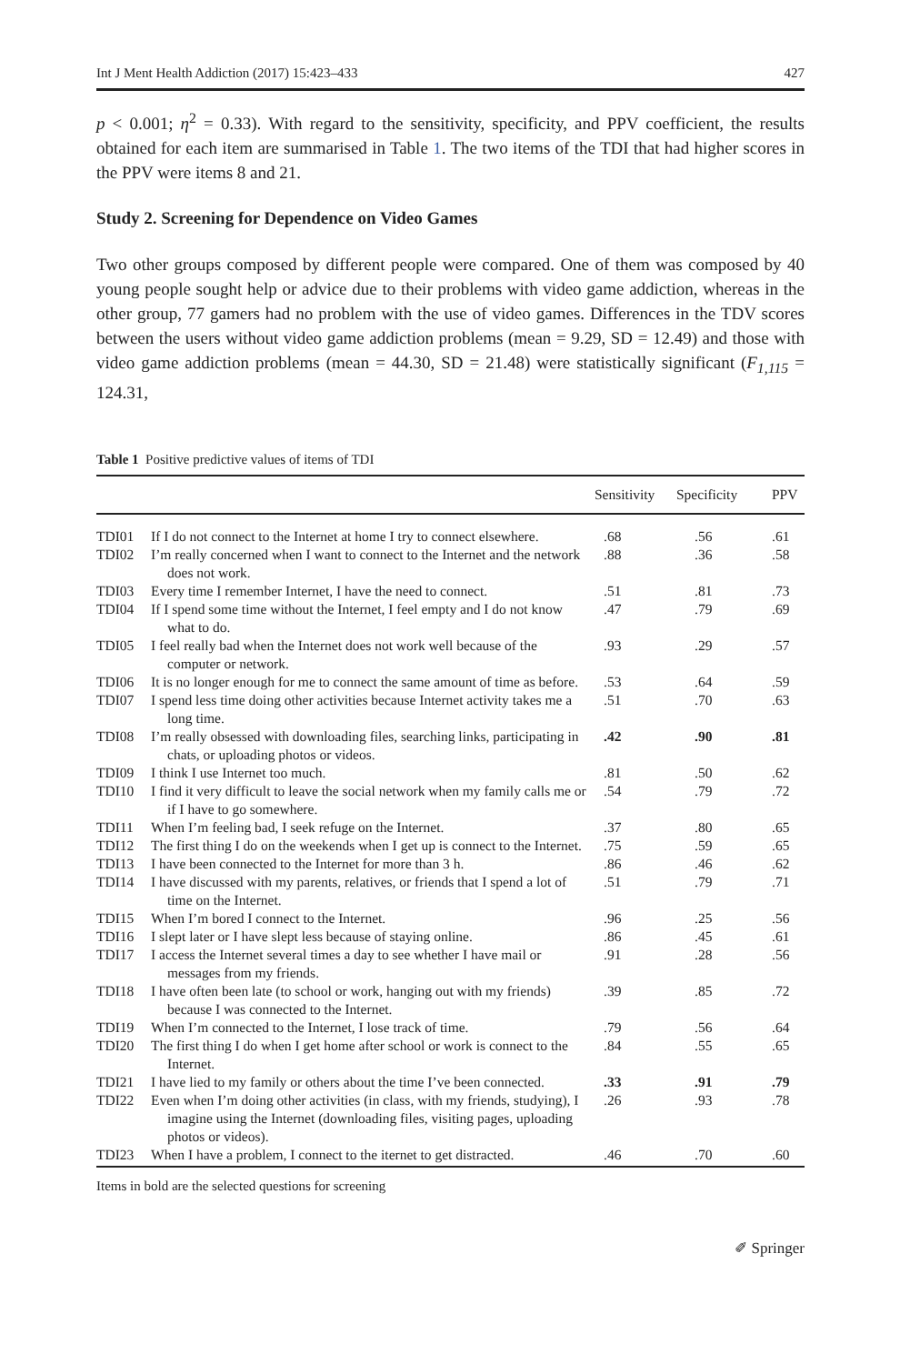Int J Ment Health Addiction (2017) 15:423–433 427
p < 0.001; η<sup>2</sup> = 0.33). With regard to the sensitivity, specificity, and PPV coefficient, the results obtained for each item are summarised in Table 1. The two items of the TDI that had higher scores in the PPV were items 8 and 21.
Study 2. Screening for Dependence on Video Games
Two other groups composed by different people were compared. One of them was composed by 40 young people sought help or advice due to their problems with video game addiction, whereas in the other group, 77 gamers had no problem with the use of video games. Differences in the TDV scores between the users without video game addiction problems (mean = 9.29, SD = 12.49) and those with video game addiction problems (mean = 44.30, SD = 21.48) were statistically significant (F<sub>1,115</sub> = 124.31,
Table 1 Positive predictive values of items of TDI
| | | Sensitivity | Specificity | PPV |
| --- | --- | --- | --- | --- |
| TDI01 | If I do not connect to the Internet at home I try to connect elsewhere. | .68 | .56 | .61 |
| TDI02 | I’m really concerned when I want to connect to the Internet and the network does not work. | .88 | .36 | .58 |
| TDI03 | Every time I remember Internet, I have the need to connect. | .51 | .81 | .73 |
| TDI04 | If I spend some time without the Internet, I feel empty and I do not know what to do. | .47 | .79 | .69 |
| TDI05 | I feel really bad when the Internet does not work well because of the computer or network. | .93 | .29 | .57 |
| TDI06 | It is no longer enough for me to connect the same amount of time as before. | .53 | .64 | .59 |
| TDI07 | I spend less time doing other activities because Internet activity takes me a long time. | .51 | .70 | .63 |
| TDI08 | I’m really obsessed with downloading files, searching links, participating in chats, or uploading photos or videos. | .42 | .90 | .81 |
| TDI09 | I think I use Internet too much. | .81 | .50 | .62 |
| TDI10 | I find it very difficult to leave the social network when my family calls me or if I have to go somewhere. | .54 | .79 | .72 |
| TDI11 | When I’m feeling bad, I seek refuge on the Internet. | .37 | .80 | .65 |
| TDI12 | The first thing I do on the weekends when I get up is connect to the Internet. | .75 | .59 | .65 |
| TDI13 | I have been connected to the Internet for more than 3 h. | .86 | .46 | .62 |
| TDI14 | I have discussed with my parents, relatives, or friends that I spend a lot of time on the Internet. | .51 | .79 | .71 |
| TDI15 | When I’m bored I connect to the Internet. | .96 | .25 | .56 |
| TDI16 | I slept later or I have slept less because of staying online. | .86 | .45 | .61 |
| TDI17 | I access the Internet several times a day to see whether I have mail or messages from my friends. | .91 | .28 | .56 |
| TDI18 | I have often been late (to school or work, hanging out with my friends) because I was connected to the Internet. | .39 | .85 | .72 |
| TDI19 | When I’m connected to the Internet, I lose track of time. | .79 | .56 | .64 |
| TDI20 | The first thing I do when I get home after school or work is connect to the Internet. | .84 | .55 | .65 |
| TDI21 | I have lied to my family or others about the time I’ve been connected. | .33 | .91 | .79 |
| TDI22 | Even when I’m doing other activities (in class, with my friends, studying), I imagine using the Internet (downloading files, visiting pages, uploading photos or videos). | .26 | .93 | .78 |
| TDI23 | When I have a problem, I connect to the iternet to get distracted. | .46 | .70 | .60 |
Items in bold are the selected questions for screening
✐ Springer